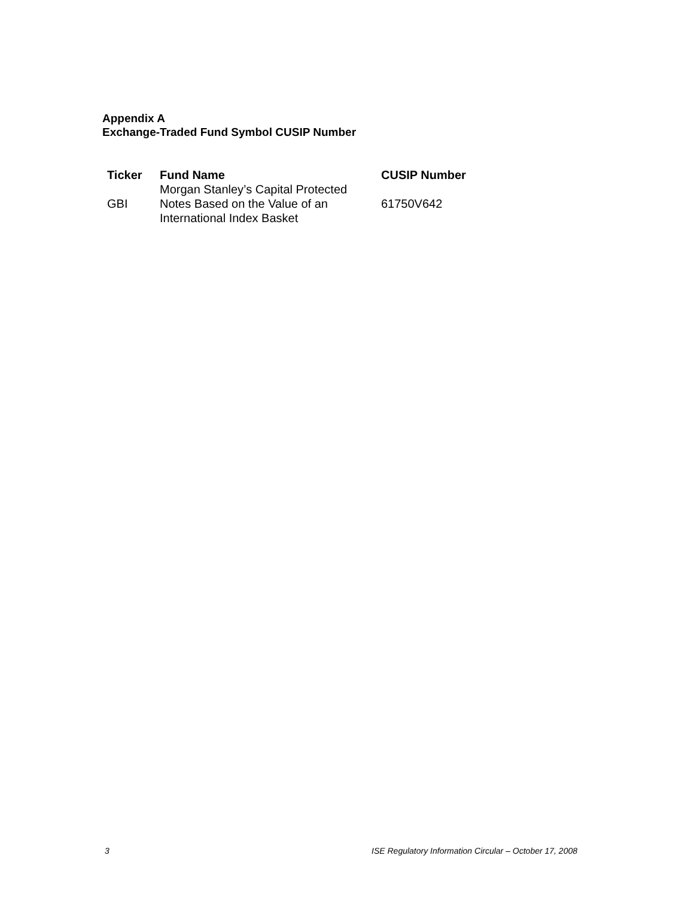Appendix A
Exchange-Traded Fund Symbol CUSIP Number
| Ticker | Fund Name | CUSIP Number |
| --- | --- | --- |
| GBI | Morgan Stanley’s Capital Protected Notes Based on the Value of an International Index Basket | 61750V642 |
3 ISE Regulatory Information Circular – October 17, 2008